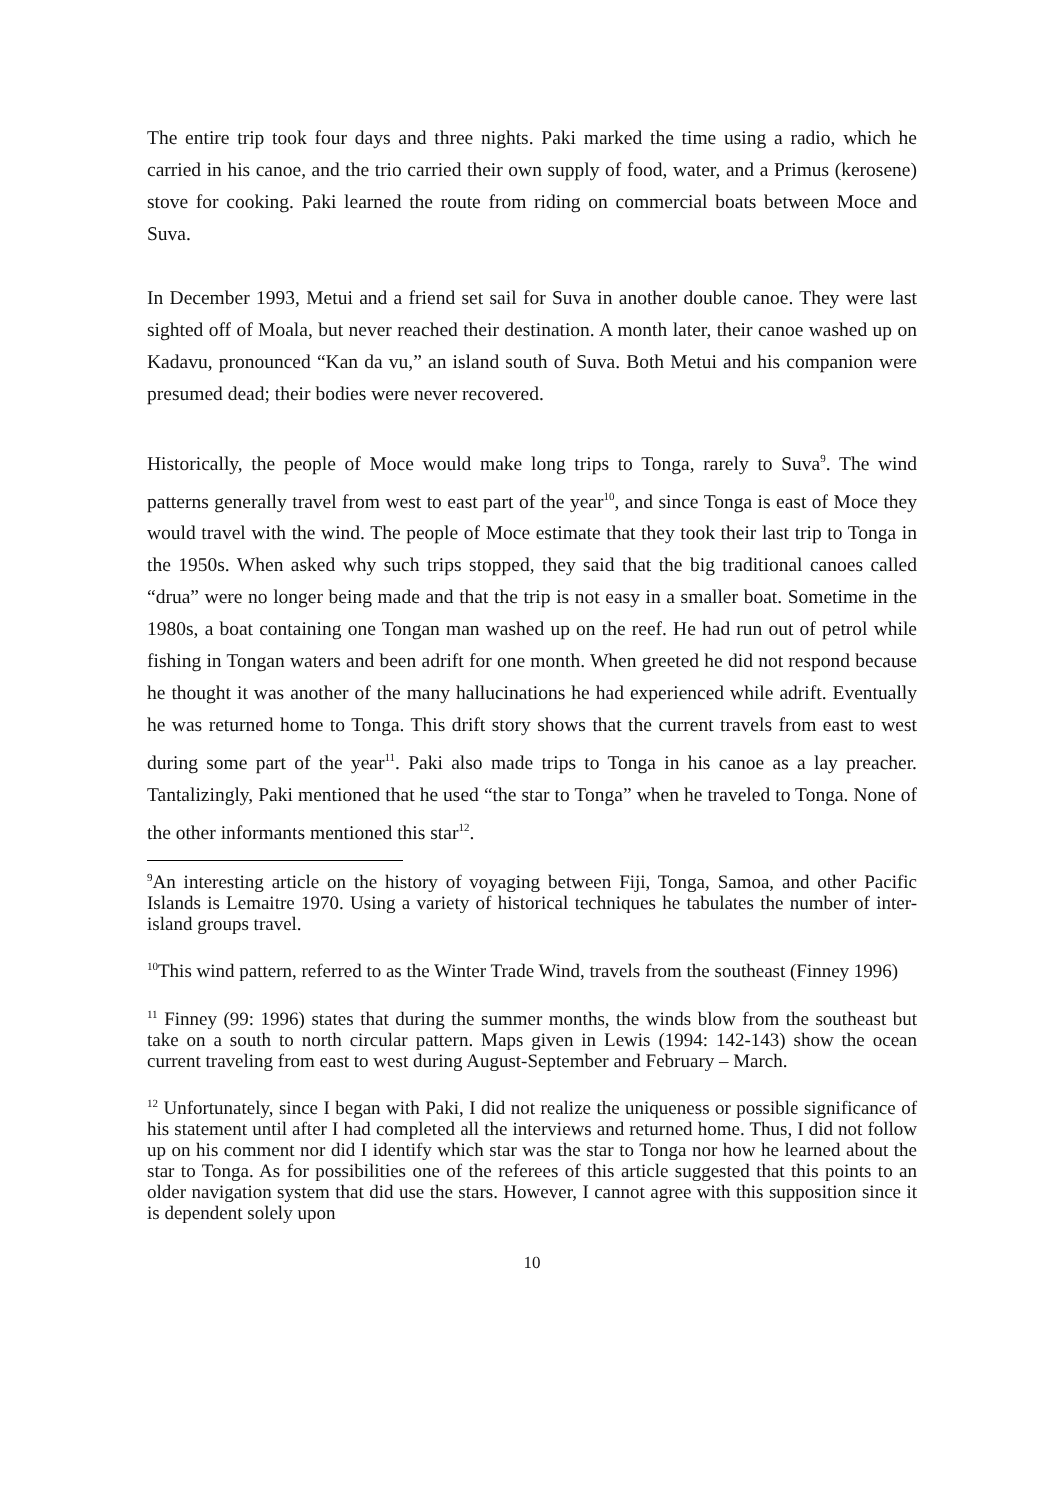The entire trip took four days and three nights. Paki marked the time using a radio, which he carried in his canoe, and the trio carried their own supply of food, water, and a Primus (kerosene) stove for cooking. Paki learned the route from riding on commercial boats between Moce and Suva.
In December 1993, Metui and a friend set sail for Suva in another double canoe. They were last sighted off of Moala, but never reached their destination. A month later, their canoe washed up on Kadavu, pronounced “Kan da vu,” an island south of Suva. Both Metui and his companion were presumed dead; their bodies were never recovered.
Historically, the people of Moce would make long trips to Tonga, rarely to Suva<sup>9</sup>. The wind patterns generally travel from west to east part of the year<sup>10</sup>, and since Tonga is east of Moce they would travel with the wind. The people of Moce estimate that they took their last trip to Tonga in the 1950s. When asked why such trips stopped, they said that the big traditional canoes called “drua” were no longer being made and that the trip is not easy in a smaller boat. Sometime in the 1980s, a boat containing one Tongan man washed up on the reef. He had run out of petrol while fishing in Tongan waters and been adrift for one month. When greeted he did not respond because he thought it was another of the many hallucinations he had experienced while adrift. Eventually he was returned home to Tonga. This drift story shows that the current travels from east to west during some part of the year<sup>11</sup>. Paki also made trips to Tonga in his canoe as a lay preacher. Tantalizingly, Paki mentioned that he used “the star to Tonga” when he traveled to Tonga. None of the other informants mentioned this star<sup>12</sup>.
<sup>9</sup> An interesting article on the history of voyaging between Fiji, Tonga, Samoa, and other Pacific Islands is Lemaitre 1970. Using a variety of historical techniques he tabulates the number of inter-island groups travel.
<sup>10</sup> This wind pattern, referred to as the Winter Trade Wind, travels from the southeast (Finney 1996)
<sup>11</sup> Finney (99: 1996) states that during the summer months, the winds blow from the southeast but take on a south to north circular pattern. Maps given in Lewis (1994: 142-143) show the ocean current traveling from east to west during August-September and February – March.
<sup>12</sup> Unfortunately, since I began with Paki, I did not realize the uniqueness or possible significance of his statement until after I had completed all the interviews and returned home. Thus, I did not follow up on his comment nor did I identify which star was the star to Tonga nor how he learned about the star to Tonga. As for possibilities one of the referees of this article suggested that this points to an older navigation system that did use the stars. However, I cannot agree with this supposition since it is dependent solely upon
10